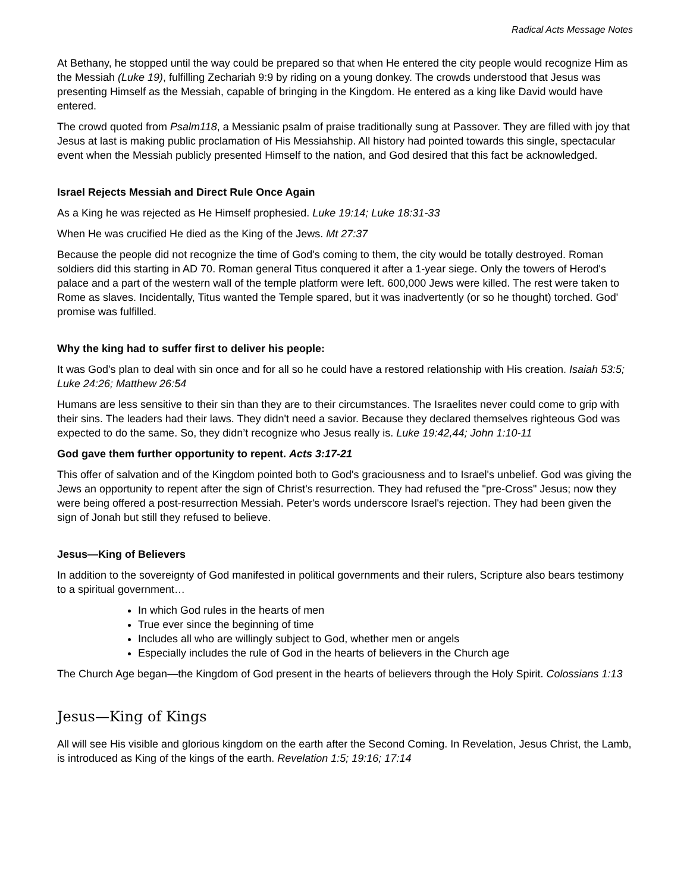Radical Acts Message Notes
At Bethany, he stopped until the way could be prepared so that when He entered the city people would recognize Him as the Messiah (Luke 19), fulfilling Zechariah 9:9 by riding on a young donkey. The crowds understood that Jesus was presenting Himself as the Messiah, capable of bringing in the Kingdom. He entered as a king like David would have entered.
The crowd quoted from Psalm118, a Messianic psalm of praise traditionally sung at Passover. They are filled with joy that Jesus at last is making public proclamation of His Messiahship. All history had pointed towards this single, spectacular event when the Messiah publicly presented Himself to the nation, and God desired that this fact be acknowledged.
Israel Rejects Messiah and Direct Rule Once Again
As a King he was rejected as He Himself prophesied. Luke 19:14; Luke 18:31-33
When He was crucified He died as the King of the Jews. Mt 27:37
Because the people did not recognize the time of God's coming to them, the city would be totally destroyed. Roman soldiers did this starting in AD 70. Roman general Titus conquered it after a 1-year siege. Only the towers of Herod's palace and a part of the western wall of the temple platform were left. 600,000 Jews were killed. The rest were taken to Rome as slaves. Incidentally, Titus wanted the Temple spared, but it was inadvertently (or so he thought) torched. God' promise was fulfilled.
Why the king had to suffer first to deliver his people:
It was God's plan to deal with sin once and for all so he could have a restored relationship with His creation. Isaiah 53:5; Luke 24:26; Matthew 26:54
Humans are less sensitive to their sin than they are to their circumstances. The Israelites never could come to grip with their sins. The leaders had their laws. They didn't need a savior. Because they declared themselves righteous God was expected to do the same. So, they didn’t recognize who Jesus really is. Luke 19:42,44; John 1:10-11
God gave them further opportunity to repent. Acts 3:17-21
This offer of salvation and of the Kingdom pointed both to God's graciousness and to Israel's unbelief. God was giving the Jews an opportunity to repent after the sign of Christ's resurrection. They had refused the "pre-Cross" Jesus; now they were being offered a post-resurrection Messiah. Peter's words underscore Israel's rejection. They had been given the sign of Jonah but still they refused to believe.
Jesus—King of Believers
In addition to the sovereignty of God manifested in political governments and their rulers, Scripture also bears testimony to a spiritual government…
In which God rules in the hearts of men
True ever since the beginning of time
Includes all who are willingly subject to God, whether men or angels
Especially includes the rule of God in the hearts of believers in the Church age
The Church Age began—the Kingdom of God present in the hearts of believers through the Holy Spirit. Colossians 1:13
Jesus—King of Kings
All will see His visible and glorious kingdom on the earth after the Second Coming. In Revelation, Jesus Christ, the Lamb, is introduced as King of the kings of the earth. Revelation 1:5; 19:16; 17:14